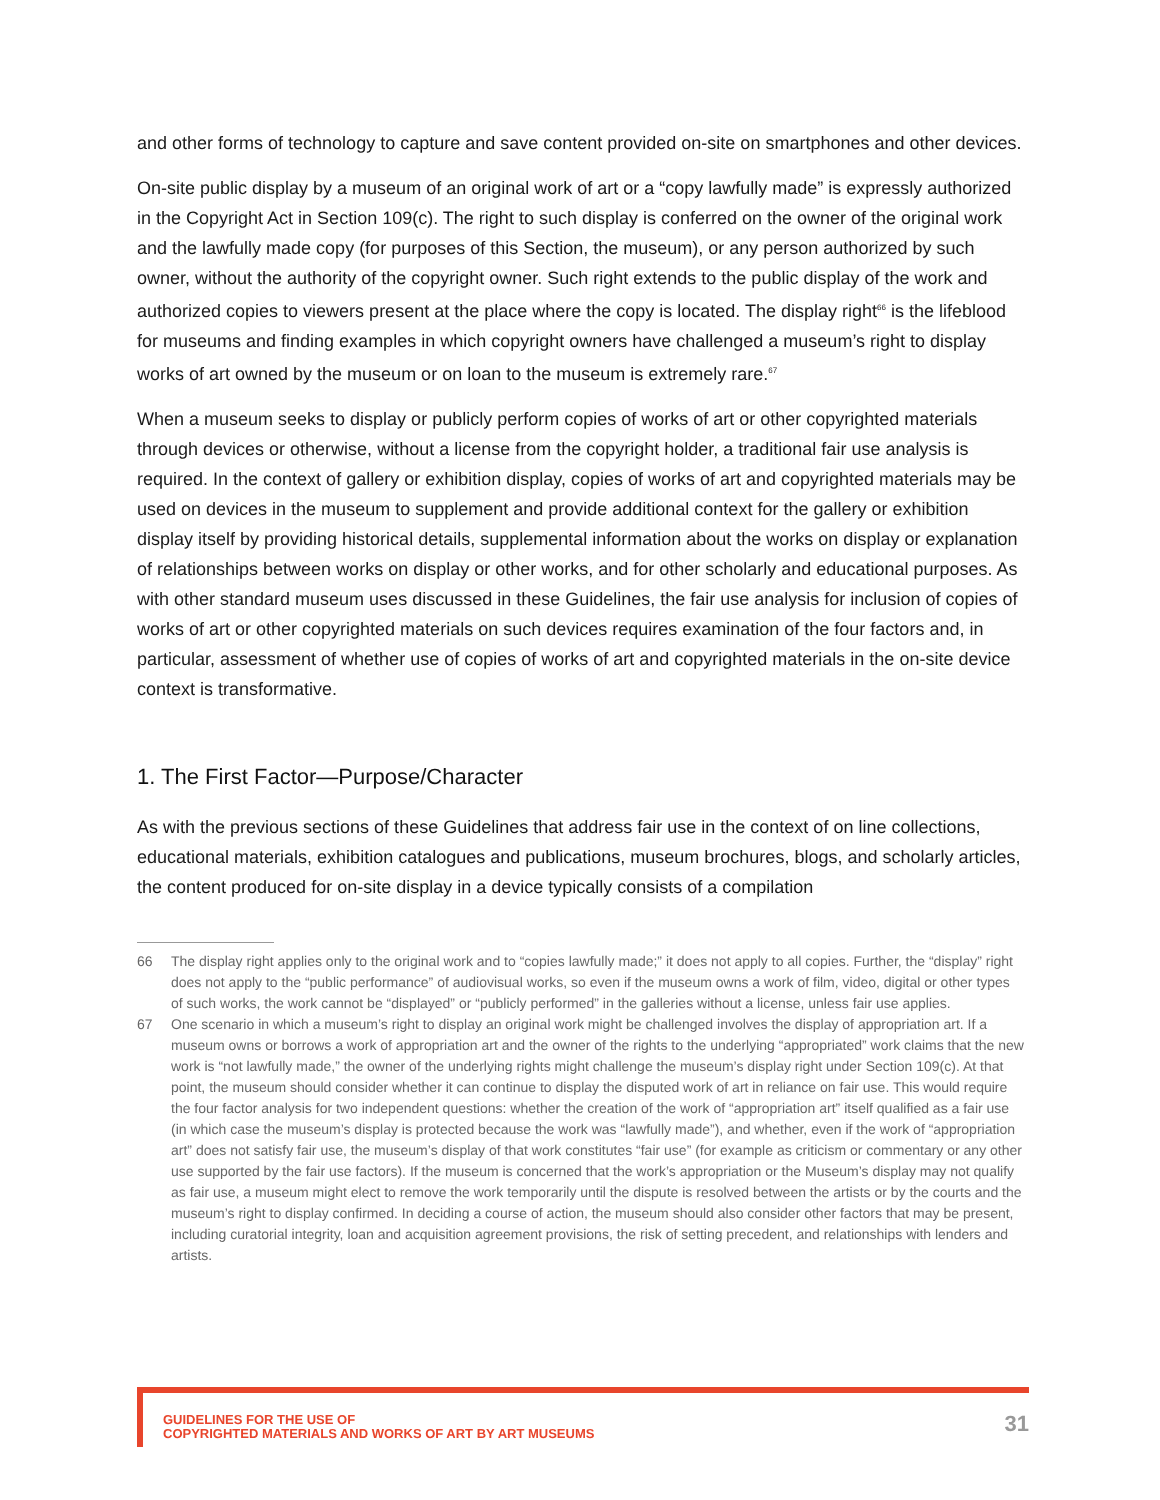and other forms of technology to capture and save content provided on-site on smartphones and other devices.
On-site public display by a museum of an original work of art or a “copy lawfully made” is expressly authorized in the Copyright Act in Section 109(c). The right to such display is conferred on the owner of the original work and the lawfully made copy (for purposes of this Section, the museum), or any person authorized by such owner, without the authority of the copyright owner. Such right extends to the public display of the work and authorized copies to viewers present at the place where the copy is located. The display right<sup>66</sup> is the lifeblood for museums and finding examples in which copyright owners have challenged a museum’s right to display works of art owned by the museum or on loan to the museum is extremely rare.<sup>67</sup>
When a museum seeks to display or publicly perform copies of works of art or other copyrighted materials through devices or otherwise, without a license from the copyright holder, a traditional fair use analysis is required. In the context of gallery or exhibition display, copies of works of art and copyrighted materials may be used on devices in the museum to supplement and provide additional context for the gallery or exhibition display itself by providing historical details, supplemental information about the works on display or explanation of relationships between works on display or other works, and for other scholarly and educational purposes. As with other standard museum uses discussed in these Guidelines, the fair use analysis for inclusion of copies of works of art or other copyrighted materials on such devices requires examination of the four factors and, in particular, assessment of whether use of copies of works of art and copyrighted materials in the on-site device context is transformative.
1. The First Factor—Purpose/Character
As with the previous sections of these Guidelines that address fair use in the context of on line collections, educational materials, exhibition catalogues and publications, museum brochures, blogs, and scholarly articles, the content produced for on-site display in a device typically consists of a compilation
66 The display right applies only to the original work and to “copies lawfully made;” it does not apply to all copies. Further, the “display” right does not apply to the “public performance” of audiovisual works, so even if the museum owns a work of film, video, digital or other types of such works, the work cannot be “displayed” or “publicly performed” in the galleries without a license, unless fair use applies.
67 One scenario in which a museum’s right to display an original work might be challenged involves the display of appropriation art. If a museum owns or borrows a work of appropriation art and the owner of the rights to the underlying “appropriated” work claims that the new work is “not lawfully made,” the owner of the underlying rights might challenge the museum’s display right under Section 109(c). At that point, the museum should consider whether it can continue to display the disputed work of art in reliance on fair use. This would require the four factor analysis for two independent questions: whether the creation of the work of “appropriation art” itself qualified as a fair use (in which case the museum’s display is protected because the work was “lawfully made”), and whether, even if the work of “appropriation art” does not satisfy fair use, the museum’s display of that work constitutes “fair use” (for example as criticism or commentary or any other use supported by the fair use factors). If the museum is concerned that the work’s appropriation or the Museum’s display may not qualify as fair use, a museum might elect to remove the work temporarily until the dispute is resolved between the artists or by the courts and the museum’s right to display confirmed. In deciding a course of action, the museum should also consider other factors that may be present, including curatorial integrity, loan and acquisition agreement provisions, the risk of setting precedent, and relationships with lenders and artists.
GUIDELINES FOR THE USE OF
COPYRIGHTED MATERIALS AND WORKS OF ART BY ART MUSEUMS
31